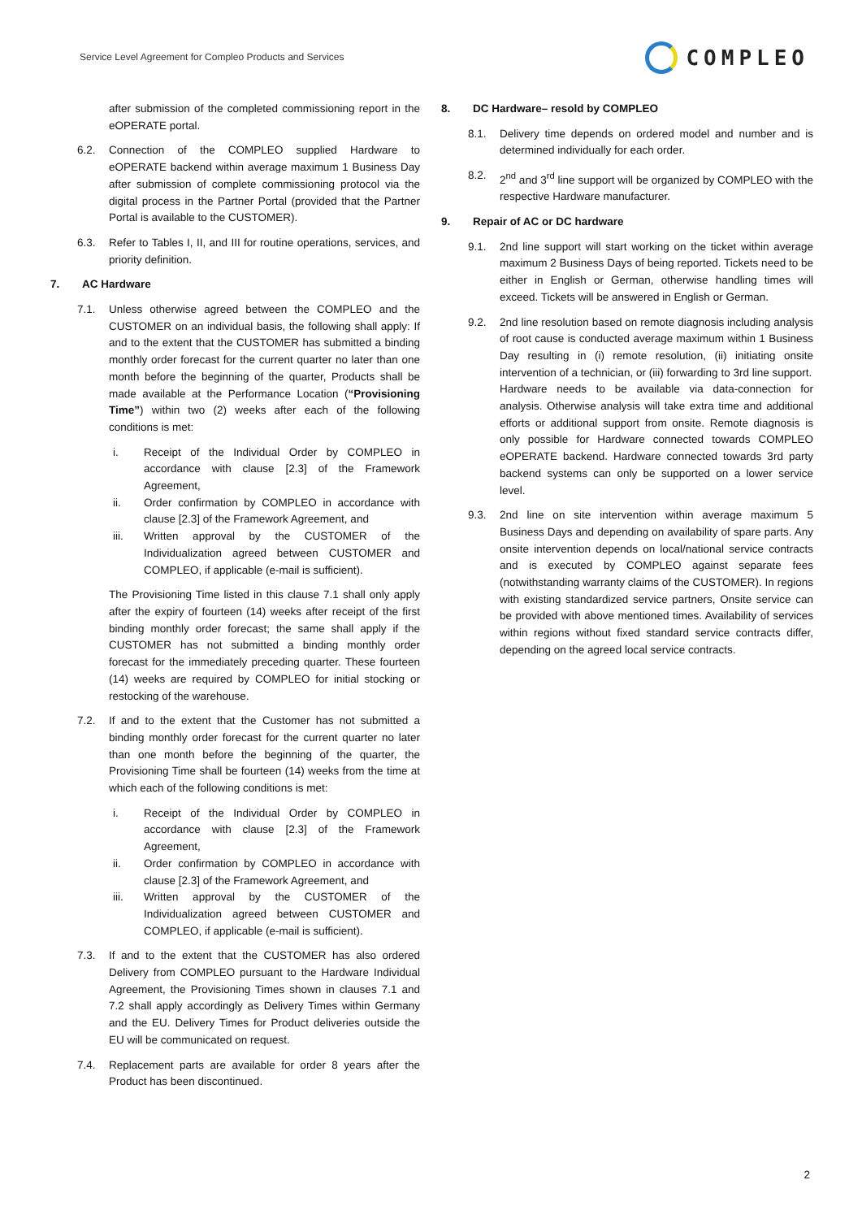Service Level Agreement for Compleo Products and Services
COMPLEO
after submission of the completed commissioning report in the eOPERATE portal.
6.2. Connection of the COMPLEO supplied Hardware to eOPERATE backend within average maximum 1 Business Day after submission of complete commissioning protocol via the digital process in the Partner Portal (provided that the Partner Portal is available to the CUSTOMER).
6.3. Refer to Tables I, II, and III for routine operations, services, and priority definition.
7. AC Hardware
7.1. Unless otherwise agreed between the COMPLEO and the CUSTOMER on an individual basis, the following shall apply: If and to the extent that the CUSTOMER has submitted a binding monthly order forecast for the current quarter no later than one month before the beginning of the quarter, Products shall be made available at the Performance Location (“Provisioning Time”) within two (2) weeks after each of the following conditions is met:
i. Receipt of the Individual Order by COMPLEO in accordance with clause [2.3] of the Framework Agreement,
ii. Order confirmation by COMPLEO in accordance with clause [2.3] of the Framework Agreement, and
iii. Written approval by the CUSTOMER of the Individualization agreed between CUSTOMER and COMPLEO, if applicable (e-mail is sufficient).
The Provisioning Time listed in this clause 7.1 shall only apply after the expiry of fourteen (14) weeks after receipt of the first binding monthly order forecast; the same shall apply if the CUSTOMER has not submitted a binding monthly order forecast for the immediately preceding quarter. These fourteen (14) weeks are required by COMPLEO for initial stocking or restocking of the warehouse.
7.2. If and to the extent that the Customer has not submitted a binding monthly order forecast for the current quarter no later than one month before the beginning of the quarter, the Provisioning Time shall be fourteen (14) weeks from the time at which each of the following conditions is met:
i. Receipt of the Individual Order by COMPLEO in accordance with clause [2.3] of the Framework Agreement,
ii. Order confirmation by COMPLEO in accordance with clause [2.3] of the Framework Agreement, and
iii. Written approval by the CUSTOMER of the Individualization agreed between CUSTOMER and COMPLEO, if applicable (e-mail is sufficient).
7.3. If and to the extent that the CUSTOMER has also ordered Delivery from COMPLEO pursuant to the Hardware Individual Agreement, the Provisioning Times shown in clauses 7.1 and 7.2 shall apply accordingly as Delivery Times within Germany and the EU. Delivery Times for Product deliveries outside the EU will be communicated on request.
7.4. Replacement parts are available for order 8 years after the Product has been discontinued.
8. DC Hardware– resold by COMPLEO
8.1. Delivery time depends on ordered model and number and is determined individually for each order.
8.2. 2<sup>nd</sup> and 3<sup>rd</sup> line support will be organized by COMPLEO with the respective Hardware manufacturer.
9. Repair of AC or DC hardware
9.1. 2nd line support will start working on the ticket within average maximum 2 Business Days of being reported. Tickets need to be either in English or German, otherwise handling times will exceed. Tickets will be answered in English or German.
9.2. 2nd line resolution based on remote diagnosis including analysis of root cause is conducted average maximum within 1 Business Day resulting in (i) remote resolution, (ii) initiating onsite intervention of a technician, or (iii) forwarding to 3rd line support.
Hardware needs to be available via data-connection for analysis. Otherwise analysis will take extra time and additional efforts or additional support from onsite. Remote diagnosis is only possible for Hardware connected towards COMPLEO eOPERATE backend. Hardware connected towards 3rd party backend systems can only be supported on a lower service level.
9.3. 2nd line on site intervention within average maximum 5 Business Days and depending on availability of spare parts. Any onsite intervention depends on local/national service contracts and is executed by COMPLEO against separate fees (notwithstanding warranty claims of the CUSTOMER). In regions with existing standardized service partners, Onsite service can be provided with above mentioned times. Availability of services within regions without fixed standard service contracts differ, depending on the agreed local service contracts.
2